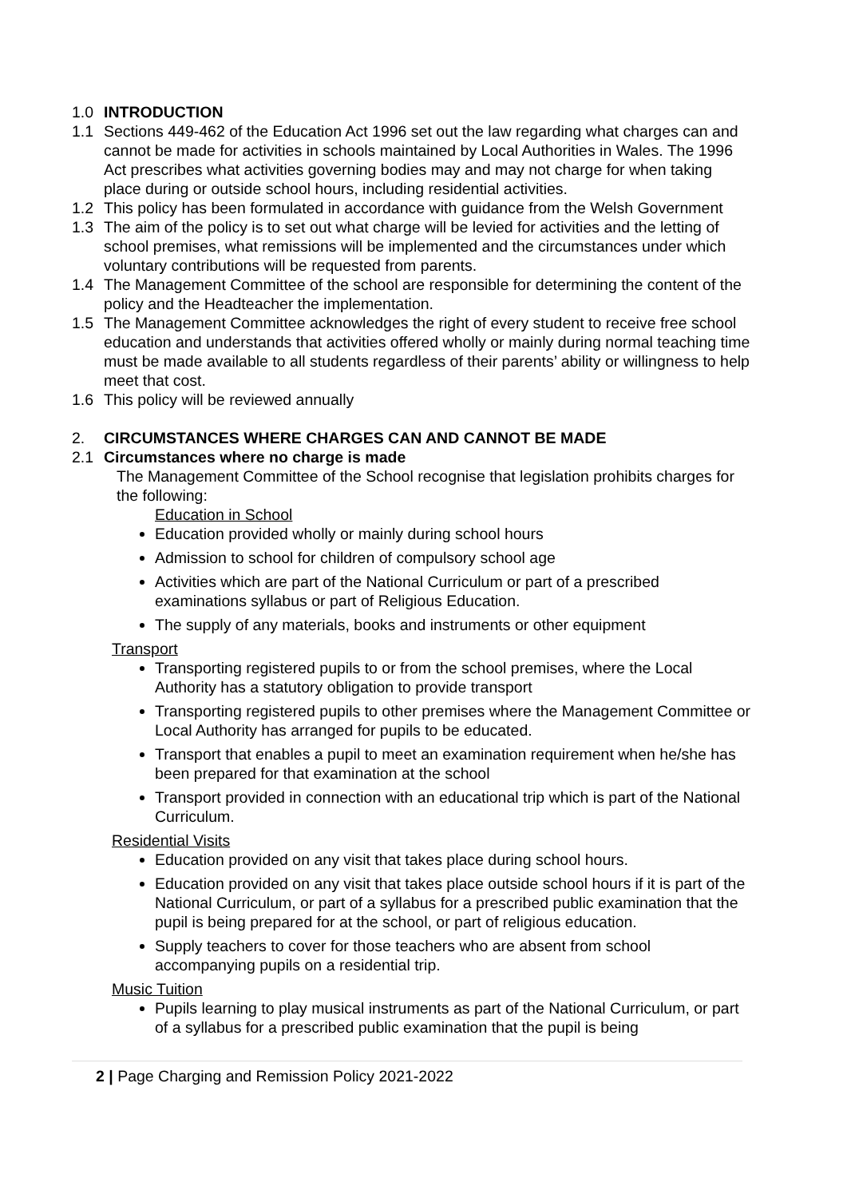1.0 INTRODUCTION
1.1 Sections 449-462 of the Education Act 1996 set out the law regarding what charges can and cannot be made for activities in schools maintained by Local Authorities in Wales. The 1996 Act prescribes what activities governing bodies may and may not charge for when taking place during or outside school hours, including residential activities.
1.2 This policy has been formulated in accordance with guidance from the Welsh Government
1.3 The aim of the policy is to set out what charge will be levied for activities and the letting of school premises, what remissions will be implemented and the circumstances under which voluntary contributions will be requested from parents.
1.4 The Management Committee of the school are responsible for determining the content of the policy and the Headteacher the implementation.
1.5 The Management Committee acknowledges the right of every student to receive free school education and understands that activities offered wholly or mainly during normal teaching time must be made available to all students regardless of their parents’ ability or willingness to help meet that cost.
1.6 This policy will be reviewed annually
2. CIRCUMSTANCES WHERE CHARGES CAN AND CANNOT BE MADE
2.1 Circumstances where no charge is made
The Management Committee of the School recognise that legislation prohibits charges for the following:
Education in School
Education provided wholly or mainly during school hours
Admission to school for children of compulsory school age
Activities which are part of the National Curriculum or part of a prescribed examinations syllabus or part of Religious Education.
The supply of any materials, books and instruments or other equipment
Transport
Transporting registered pupils to or from the school premises, where the Local Authority has a statutory obligation to provide transport
Transporting registered pupils to other premises where the Management Committee or Local Authority has arranged for pupils to be educated.
Transport that enables a pupil to meet an examination requirement when he/she has been prepared for that examination at the school
Transport provided in connection with an educational trip which is part of the National Curriculum.
Residential Visits
Education provided on any visit that takes place during school hours.
Education provided on any visit that takes place outside school hours if it is part of the National Curriculum, or part of a syllabus for a prescribed public examination that the pupil is being prepared for at the school, or part of religious education.
Supply teachers to cover for those teachers who are absent from school accompanying pupils on a residential trip.
Music Tuition
Pupils learning to play musical instruments as part of the National Curriculum, or part of a syllabus for a prescribed public examination that the pupil is being
2 | Page Charging and Remission Policy 2021-2022